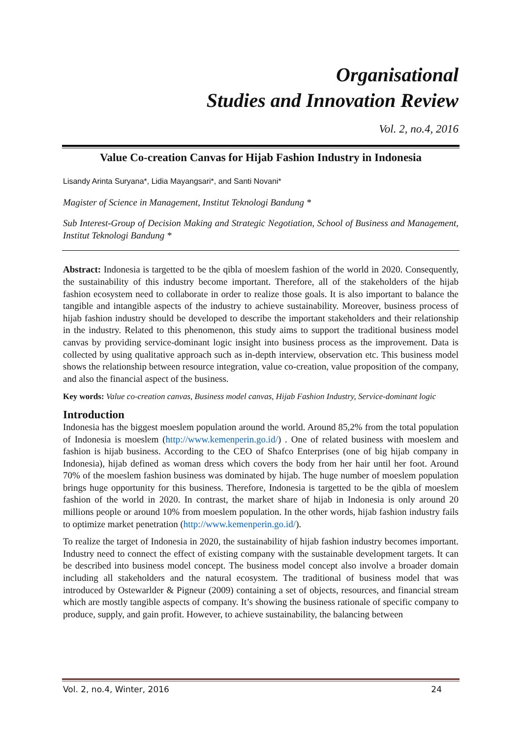Organisational
Studies and Innovation Review
Vol. 2, no.4, 2016
Value Co-creation Canvas for Hijab Fashion Industry in Indonesia
Lisandy Arinta Suryana*, Lidia Mayangsari*, and Santi Novani*
Magister of Science in Management, Institut Teknologi Bandung *
Sub Interest-Group of Decision Making and Strategic Negotiation, School of Business and Management, Institut Teknologi Bandung *
Abstract: Indonesia is targetted to be the qibla of moeslem fashion of the world in 2020. Consequently, the sustainability of this industry become important. Therefore, all of the stakeholders of the hijab fashion ecosystem need to collaborate in order to realize those goals. It is also important to balance the tangible and intangible aspects of the industry to achieve sustainability. Moreover, business process of hijab fashion industry should be developed to describe the important stakeholders and their relationship in the industry. Related to this phenomenon, this study aims to support the traditional business model canvas by providing service-dominant logic insight into business process as the improvement. Data is collected by using qualitative approach such as in-depth interview, observation etc. This business model shows the relationship between resource integration, value co-creation, value proposition of the company, and also the financial aspect of the business.
Key words: Value co-creation canvas, Business model canvas, Hijab Fashion Industry, Service-dominant logic
Introduction
Indonesia has the biggest moeslem population around the world. Around 85,2% from the total population of Indonesia is moeslem (http://www.kemenperin.go.id/) . One of related business with moeslem and fashion is hijab business. According to the CEO of Shafco Enterprises (one of big hijab company in Indonesia), hijab defined as woman dress which covers the body from her hair until her foot. Around 70% of the moeslem fashion business was dominated by hijab. The huge number of moeslem population brings huge opportunity for this business. Therefore, Indonesia is targetted to be the qibla of moeslem fashion of the world in 2020. In contrast, the market share of hijab in Indonesia is only around 20 millions people or around 10% from moeslem population. In the other words, hijab fashion industry fails to optimize market penetration (http://www.kemenperin.go.id/).
To realize the target of Indonesia in 2020, the sustainability of hijab fashion industry becomes important. Industry need to connect the effect of existing company with the sustainable development targets. It can be described into business model concept. The business model concept also involve a broader domain including all stakeholders and the natural ecosystem. The traditional of business model that was introduced by Ostewarlder & Pigneur (2009) containing a set of objects, resources, and financial stream which are mostly tangible aspects of company. It’s showing the business rationale of specific company to produce, supply, and gain profit. However, to achieve sustainability, the balancing between
Vol. 2, no.4, Winter, 2016 24